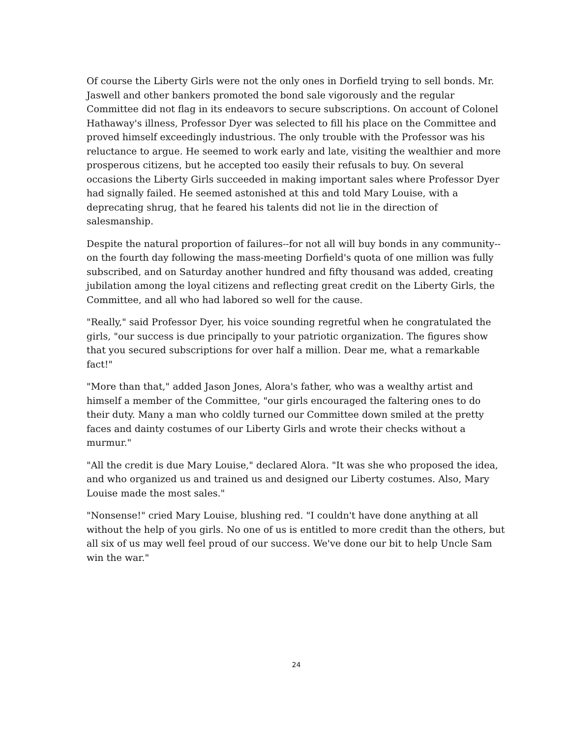Of course the Liberty Girls were not the only ones in Dorfield trying to sell bonds. Mr. Jaswell and other bankers promoted the bond sale vigorously and the regular Committee did not flag in its endeavors to secure subscriptions. On account of Colonel Hathaway's illness, Professor Dyer was selected to fill his place on the Committee and proved himself exceedingly industrious. The only trouble with the Professor was his reluctance to argue. He seemed to work early and late, visiting the wealthier and more prosperous citizens, but he accepted too easily their refusals to buy. On several occasions the Liberty Girls succeeded in making important sales where Professor Dyer had signally failed. He seemed astonished at this and told Mary Louise, with a deprecating shrug, that he feared his talents did not lie in the direction of salesmanship.
Despite the natural proportion of failures--for not all will buy bonds in any community--on the fourth day following the mass-meeting Dorfield's quota of one million was fully subscribed, and on Saturday another hundred and fifty thousand was added, creating jubilation among the loyal citizens and reflecting great credit on the Liberty Girls, the Committee, and all who had labored so well for the cause.
"Really," said Professor Dyer, his voice sounding regretful when he congratulated the girls, "our success is due principally to your patriotic organization. The figures show that you secured subscriptions for over half a million. Dear me, what a remarkable fact!"
"More than that," added Jason Jones, Alora's father, who was a wealthy artist and himself a member of the Committee, "our girls encouraged the faltering ones to do their duty. Many a man who coldly turned our Committee down smiled at the pretty faces and dainty costumes of our Liberty Girls and wrote their checks without a murmur."
"All the credit is due Mary Louise," declared Alora. "It was she who proposed the idea, and who organized us and trained us and designed our Liberty costumes. Also, Mary Louise made the most sales."
"Nonsense!" cried Mary Louise, blushing red. "I couldn't have done anything at all without the help of you girls. No one of us is entitled to more credit than the others, but all six of us may well feel proud of our success. We've done our bit to help Uncle Sam win the war."
24